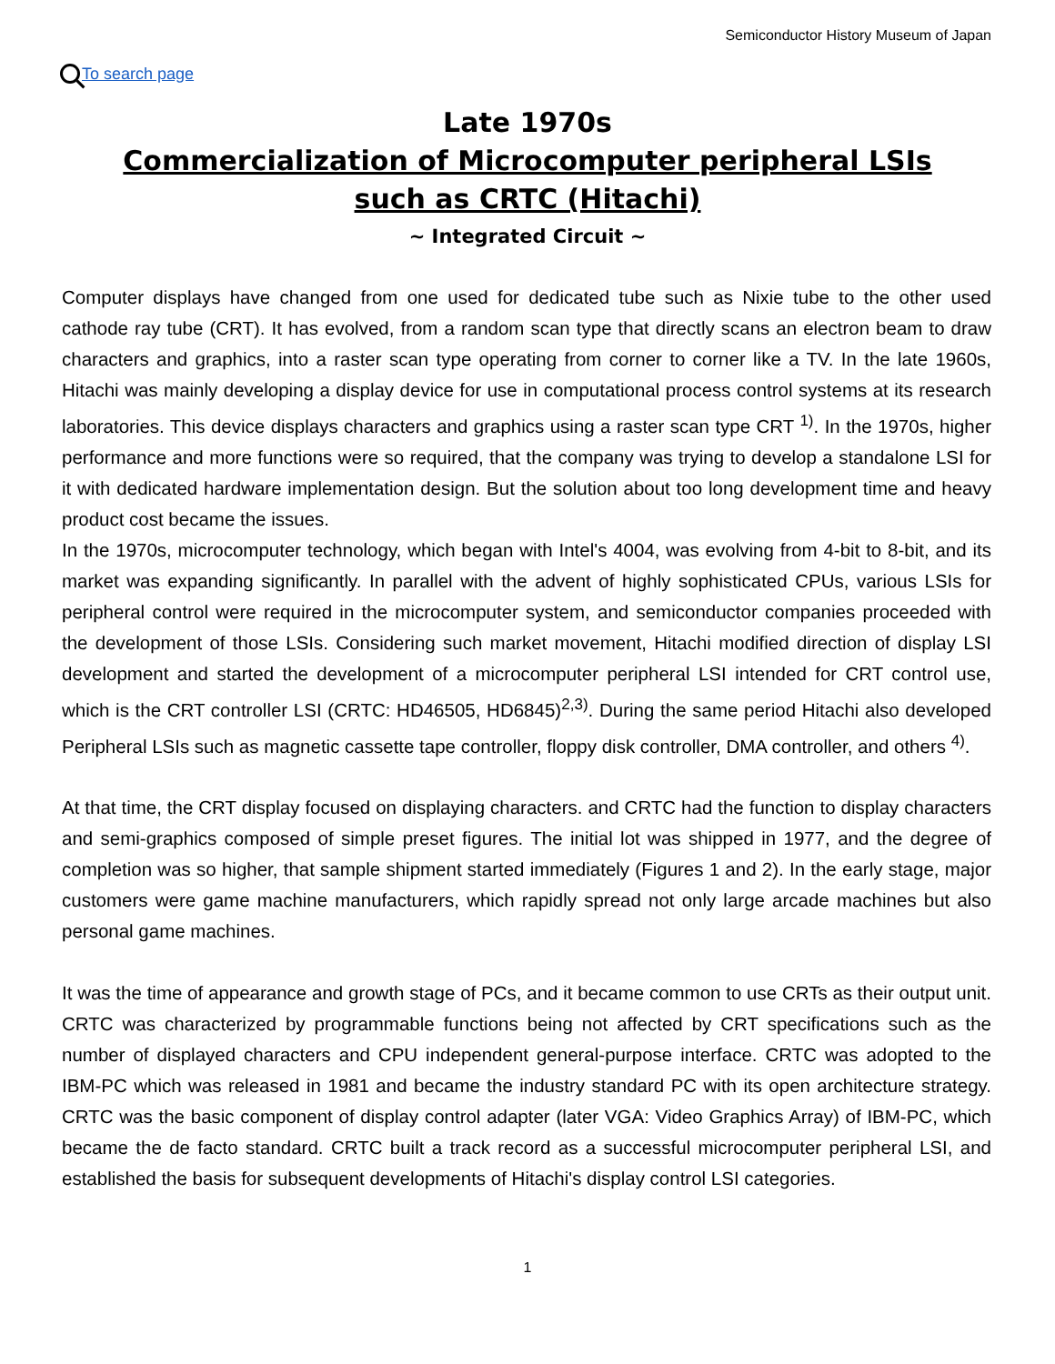Semiconductor History Museum of Japan
To search page
Late 1970s
Commercialization of Microcomputer peripheral LSIs
such as CRTC (Hitachi)
~ Integrated Circuit ~
Computer displays have changed from one used for dedicated tube such as Nixie tube to the other used cathode ray tube (CRT). It has evolved, from a random scan type that directly scans an electron beam to draw characters and graphics, into a raster scan type operating from corner to corner like a TV. In the late 1960s, Hitachi was mainly developing a display device for use in computational process control systems at its research laboratories. This device displays characters and graphics using a raster scan type CRT <sup>1)</sup>. In the 1970s, higher performance and more functions were so required, that the company was trying to develop a standalone LSI for it with dedicated hardware implementation design. But the solution about too long development time and heavy product cost became the issues.
In the 1970s, microcomputer technology, which began with Intel's 4004, was evolving from 4-bit to 8-bit, and its market was expanding significantly. In parallel with the advent of highly sophisticated CPUs, various LSIs for peripheral control were required in the microcomputer system, and semiconductor companies proceeded with the development of those LSIs. Considering such market movement, Hitachi modified direction of display LSI development and started the development of a microcomputer peripheral LSI intended for CRT control use, which is the CRT controller LSI (CRTC: HD46505, HD6845)<sup>2,3)</sup>. During the same period Hitachi also developed Peripheral LSIs such as magnetic cassette tape controller, floppy disk controller, DMA controller, and others <sup>4)</sup>.
At that time, the CRT display focused on displaying characters. and CRTC had the function to display characters and semi-graphics composed of simple preset figures. The initial lot was shipped in 1977, and the degree of completion was so higher, that sample shipment started immediately (Figures 1 and 2). In the early stage, major customers were game machine manufacturers, which rapidly spread not only large arcade machines but also personal game machines.
It was the time of appearance and growth stage of PCs, and it became common to use CRTs as their output unit. CRTC was characterized by programmable functions being not affected by CRT specifications such as the number of displayed characters and CPU independent general-purpose interface. CRTC was adopted to the IBM-PC which was released in 1981 and became the industry standard PC with its open architecture strategy. CRTC was the basic component of display control adapter (later VGA: Video Graphics Array) of IBM-PC, which became the de facto standard. CRTC built a track record as a successful microcomputer peripheral LSI, and established the basis for subsequent developments of Hitachi's display control LSI categories.
1